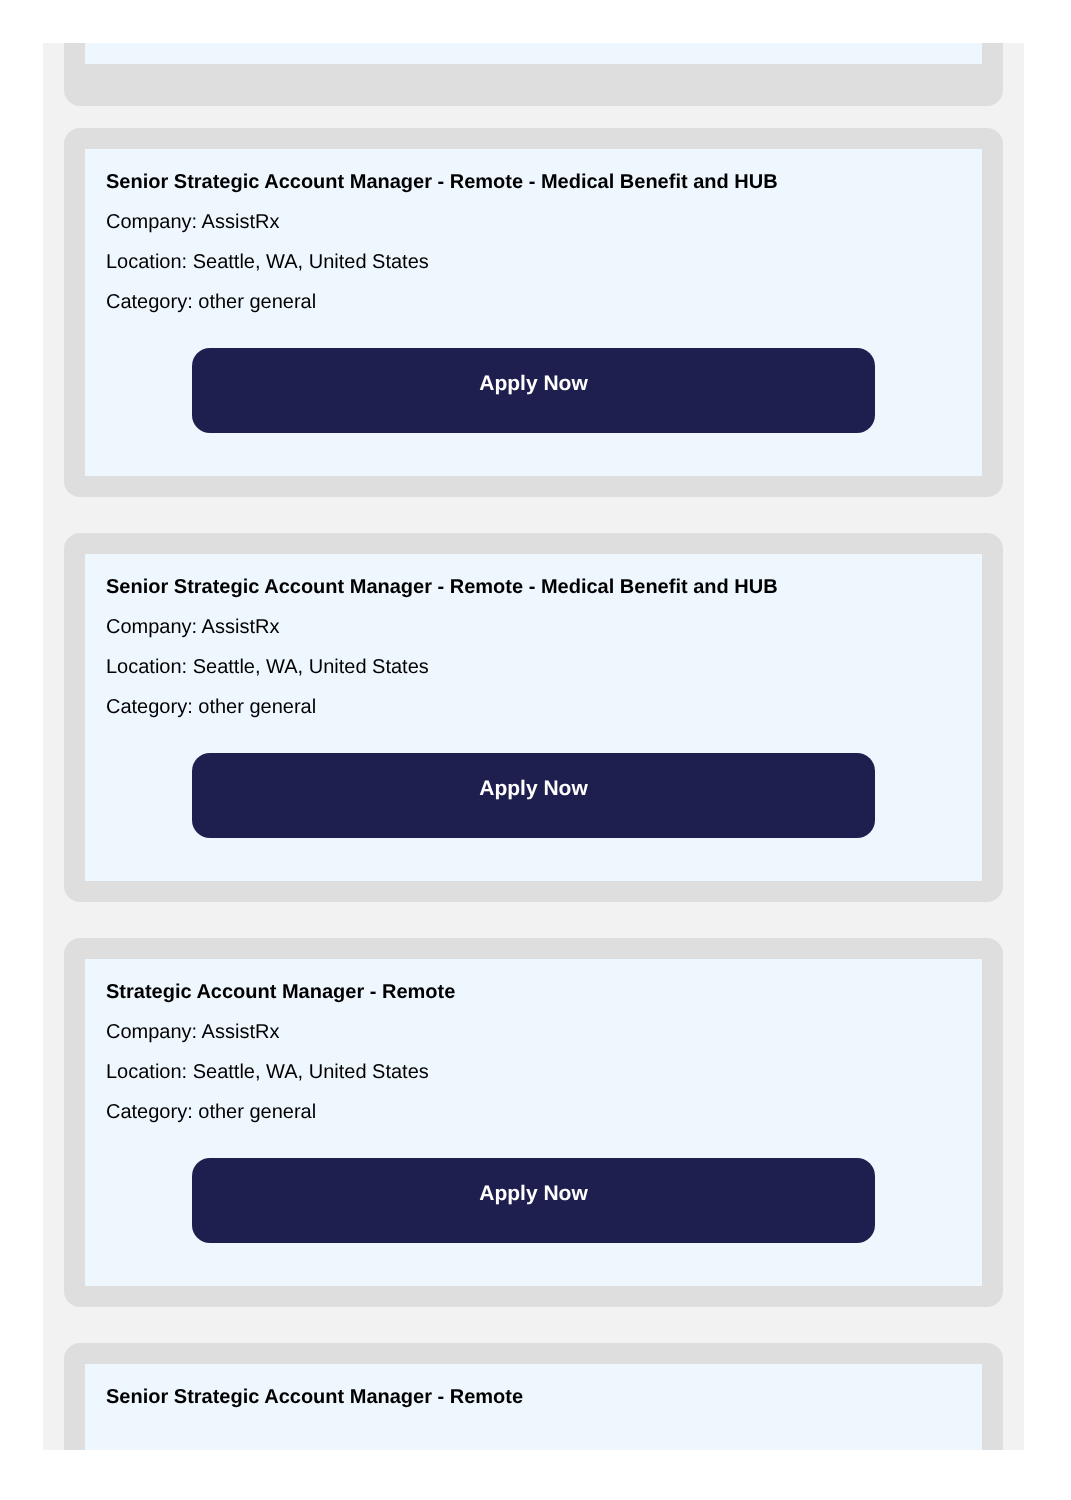Senior Strategic Account Manager - Remote - Medical Benefit and HUB
Company: AssistRx
Location: Seattle, WA, United States
Category: other general
Apply Now
Senior Strategic Account Manager - Remote - Medical Benefit and HUB
Company: AssistRx
Location: Seattle, WA, United States
Category: other general
Apply Now
Strategic Account Manager - Remote
Company: AssistRx
Location: Seattle, WA, United States
Category: other general
Apply Now
Senior Strategic Account Manager - Remote